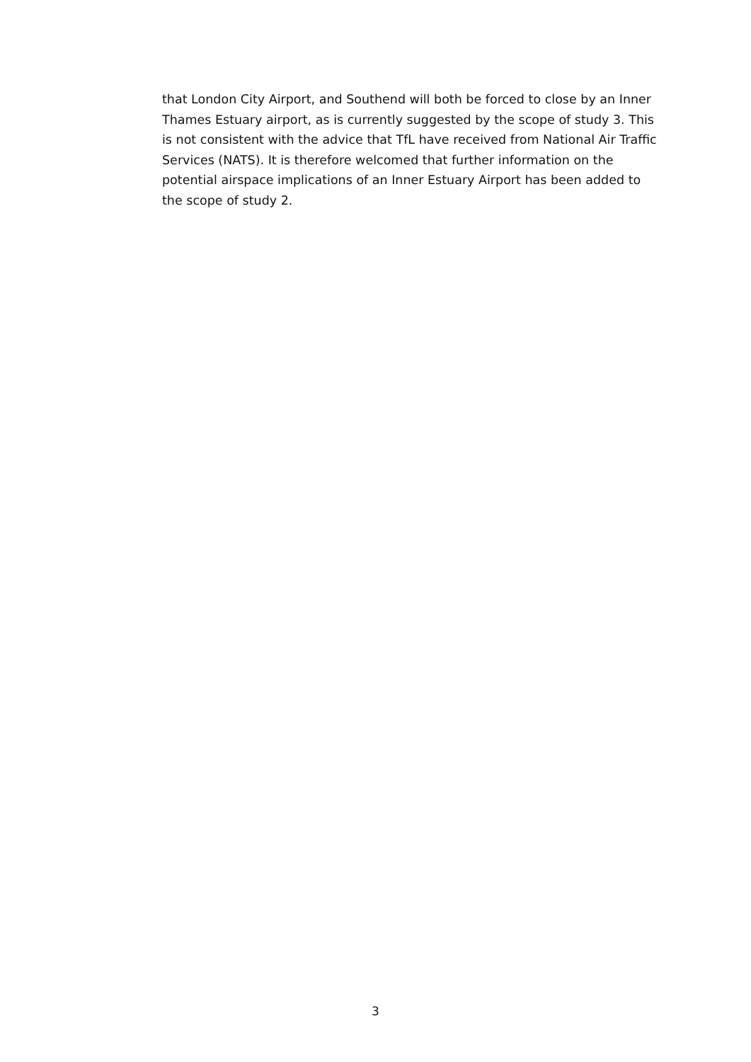that London City Airport, and Southend will both be forced to close by an Inner Thames Estuary airport, as is currently suggested by the scope of study 3. This is not consistent with the advice that TfL have received from National Air Traffic Services (NATS). It is therefore welcomed that further information on the potential airspace implications of an Inner Estuary Airport has been added to the scope of study 2.
3